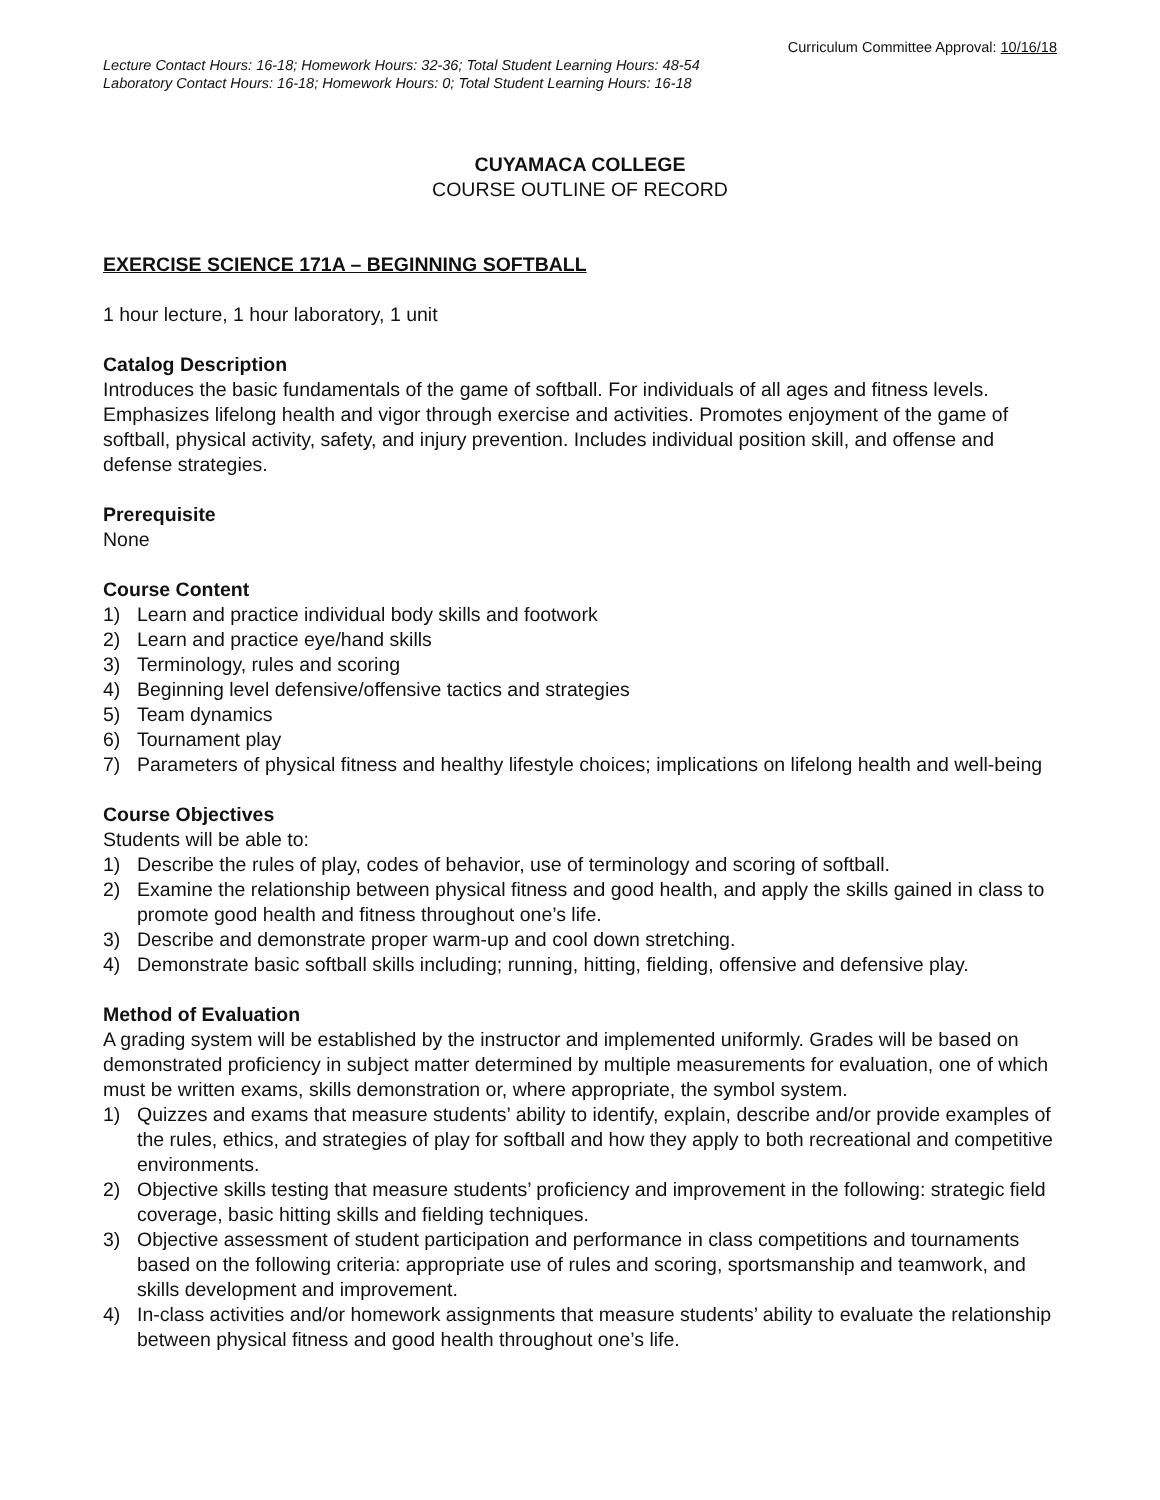Curriculum Committee Approval: 10/16/18
Lecture Contact Hours: 16-18; Homework Hours: 32-36; Total Student Learning Hours: 48-54
Laboratory Contact Hours: 16-18; Homework Hours: 0; Total Student Learning Hours: 16-18
CUYAMACA COLLEGE
COURSE OUTLINE OF RECORD
EXERCISE SCIENCE 171A – BEGINNING SOFTBALL
1 hour lecture, 1 hour laboratory, 1 unit
Catalog Description
Introduces the basic fundamentals of the game of softball. For individuals of all ages and fitness levels. Emphasizes lifelong health and vigor through exercise and activities. Promotes enjoyment of the game of softball, physical activity, safety, and injury prevention. Includes individual position skill, and offense and defense strategies.
Prerequisite
None
Course Content
1) Learn and practice individual body skills and footwork
2) Learn and practice eye/hand skills
3) Terminology, rules and scoring
4) Beginning level defensive/offensive tactics and strategies
5) Team dynamics
6) Tournament play
7) Parameters of physical fitness and healthy lifestyle choices; implications on lifelong health and well-being
Course Objectives
Students will be able to:
1) Describe the rules of play, codes of behavior, use of terminology and scoring of softball.
2) Examine the relationship between physical fitness and good health, and apply the skills gained in class to promote good health and fitness throughout one’s life.
3) Describe and demonstrate proper warm-up and cool down stretching.
4) Demonstrate basic softball skills including; running, hitting, fielding, offensive and defensive play.
Method of Evaluation
A grading system will be established by the instructor and implemented uniformly. Grades will be based on demonstrated proficiency in subject matter determined by multiple measurements for evaluation, one of which must be written exams, skills demonstration or, where appropriate, the symbol system.
1) Quizzes and exams that measure students’ ability to identify, explain, describe and/or provide examples of the rules, ethics, and strategies of play for softball and how they apply to both recreational and competitive environments.
2) Objective skills testing that measure students’ proficiency and improvement in the following: strategic field coverage, basic hitting skills and fielding techniques.
3) Objective assessment of student participation and performance in class competitions and tournaments based on the following criteria: appropriate use of rules and scoring, sportsmanship and teamwork, and skills development and improvement.
4) In-class activities and/or homework assignments that measure students’ ability to evaluate the relationship between physical fitness and good health throughout one’s life.